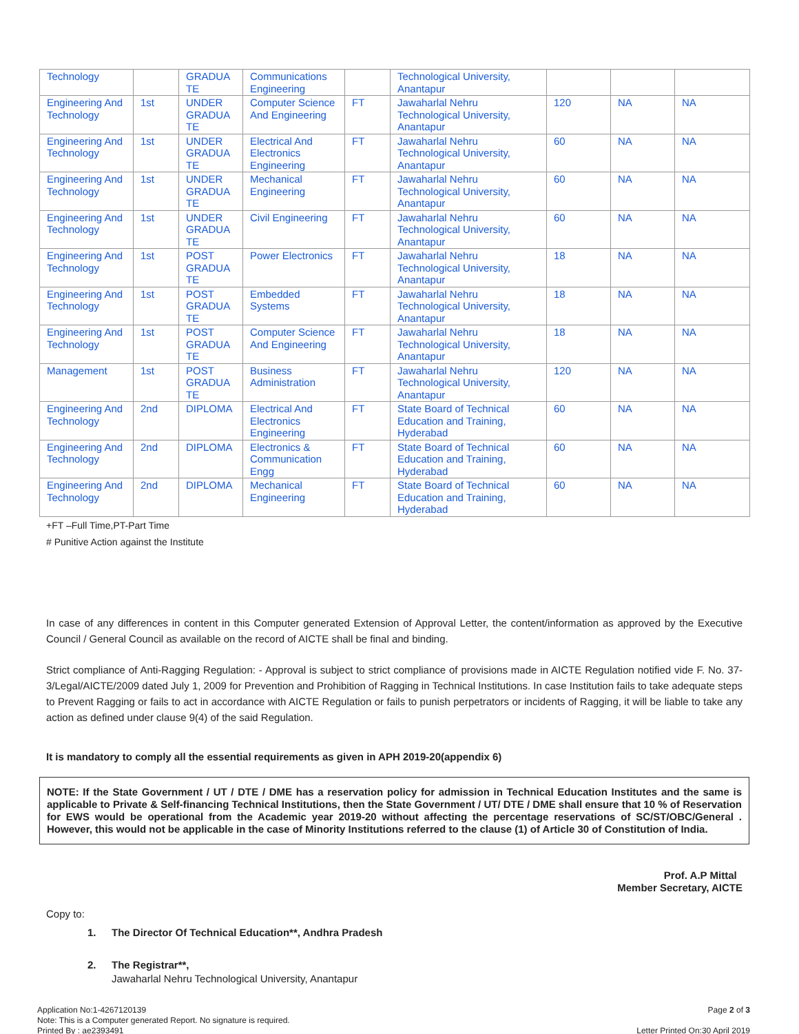| Technology | | GRADUA TE | Communications Engineering | | Technological University, Anantapur | | | |
| Engineering And Technology | 1st | UNDER GRADUA TE | Computer Science And Engineering | FT | Jawaharlal Nehru Technological University, Anantapur | 120 | NA | NA |
| Engineering And Technology | 1st | UNDER GRADUA TE | Electrical And Electronics Engineering | FT | Jawaharlal Nehru Technological University, Anantapur | 60 | NA | NA |
| Engineering And Technology | 1st | UNDER GRADUA TE | Mechanical Engineering | FT | Jawaharlal Nehru Technological University, Anantapur | 60 | NA | NA |
| Engineering And Technology | 1st | UNDER GRADUA TE | Civil Engineering | FT | Jawaharlal Nehru Technological University, Anantapur | 60 | NA | NA |
| Engineering And Technology | 1st | POST GRADUA TE | Power Electronics | FT | Jawaharlal Nehru Technological University, Anantapur | 18 | NA | NA |
| Engineering And Technology | 1st | POST GRADUA TE | Embedded Systems | FT | Jawaharlal Nehru Technological University, Anantapur | 18 | NA | NA |
| Engineering And Technology | 1st | POST GRADUA TE | Computer Science And Engineering | FT | Jawaharlal Nehru Technological University, Anantapur | 18 | NA | NA |
| Management | 1st | POST GRADUA TE | Business Administration | FT | Jawaharlal Nehru Technological University, Anantapur | 120 | NA | NA |
| Engineering And Technology | 2nd | DIPLOMA | Electrical And Electronics Engineering | FT | State Board of Technical Education and Training, Hyderabad | 60 | NA | NA |
| Engineering And Technology | 2nd | DIPLOMA | Electronics & Communication Engg | FT | State Board of Technical Education and Training, Hyderabad | 60 | NA | NA |
| Engineering And Technology | 2nd | DIPLOMA | Mechanical Engineering | FT | State Board of Technical Education and Training, Hyderabad | 60 | NA | NA |
+FT –Full Time,PT-Part Time
# Punitive Action against the Institute
In case of any differences in content in this Computer generated Extension of Approval Letter, the content/information as approved by the Executive Council / General Council as available on the record of AICTE shall be final and binding.
Strict compliance of Anti-Ragging Regulation: - Approval is subject to strict compliance of provisions made in AICTE Regulation notified vide F. No. 37-3/Legal/AICTE/2009 dated July 1, 2009 for Prevention and Prohibition of Ragging in Technical Institutions. In case Institution fails to take adequate steps to Prevent Ragging or fails to act in accordance with AICTE Regulation or fails to punish perpetrators or incidents of Ragging, it will be liable to take any action as defined under clause 9(4) of the said Regulation.
It is mandatory to comply all the essential requirements as given in APH 2019-20(appendix 6)
NOTE: If the State Government / UT / DTE / DME has a reservation policy for admission in Technical Education Institutes and the same is applicable to Private & Self-financing Technical Institutions, then the State Government / UT/ DTE / DME shall ensure that 10 % of Reservation for EWS would be operational from the Academic year 2019-20 without affecting the percentage reservations of SC/ST/OBC/General . However, this would not be applicable in the case of Minority Institutions referred to the clause (1) of Article 30 of Constitution of India.
Prof. A.P Mittal
Member Secretary, AICTE
Copy to:
1. The Director Of Technical Education**, Andhra Pradesh
2. The Registrar**,
Jawaharlal Nehru Technological University, Anantapur
Application No:1-4267120139
Note: This is a Computer generated Report. No signature is required.
Printed By : ae2393491
Page 2 of 3
Letter Printed On:30 April 2019